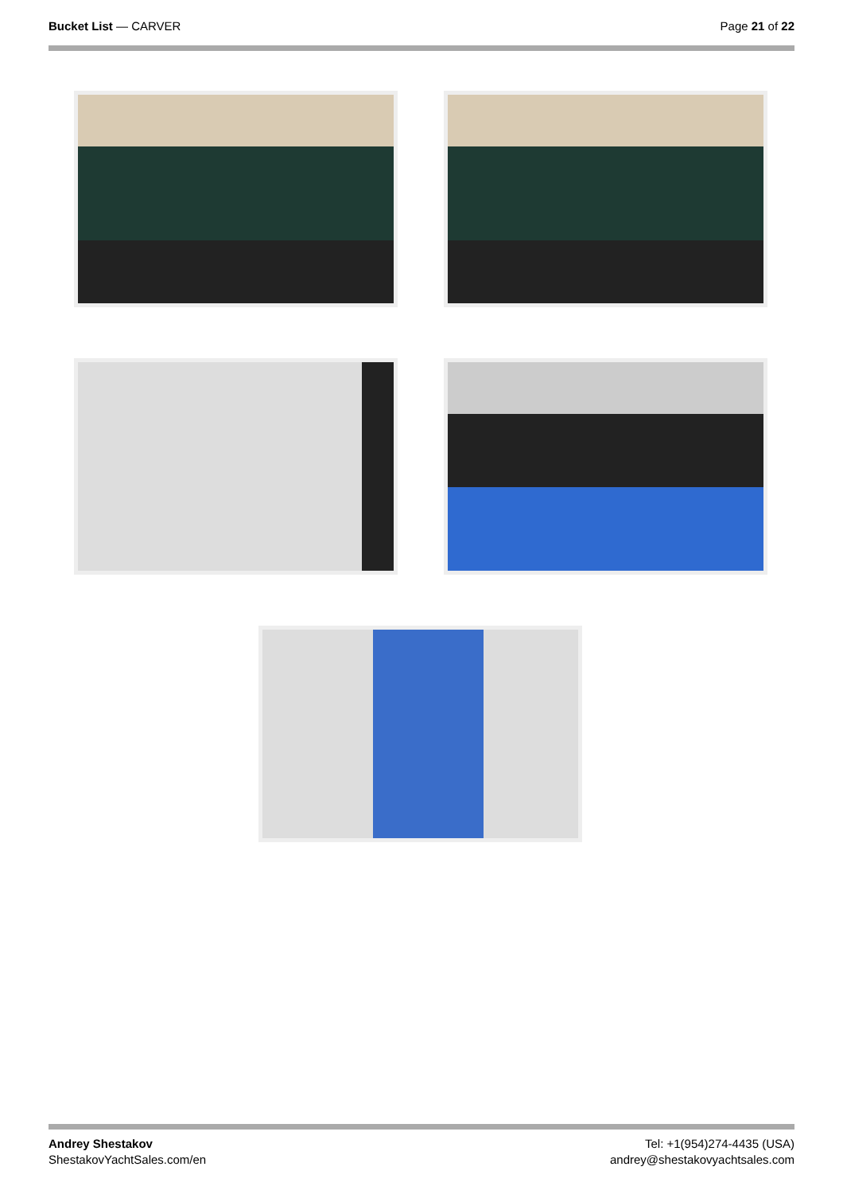Bucket List — CARVER Page 21 of 22
Andrey Shestakov
ShestakovYachtSales.com/en
Tel: +1(954)274-4435 (USA)
andrey@shestakovyachtsales.com